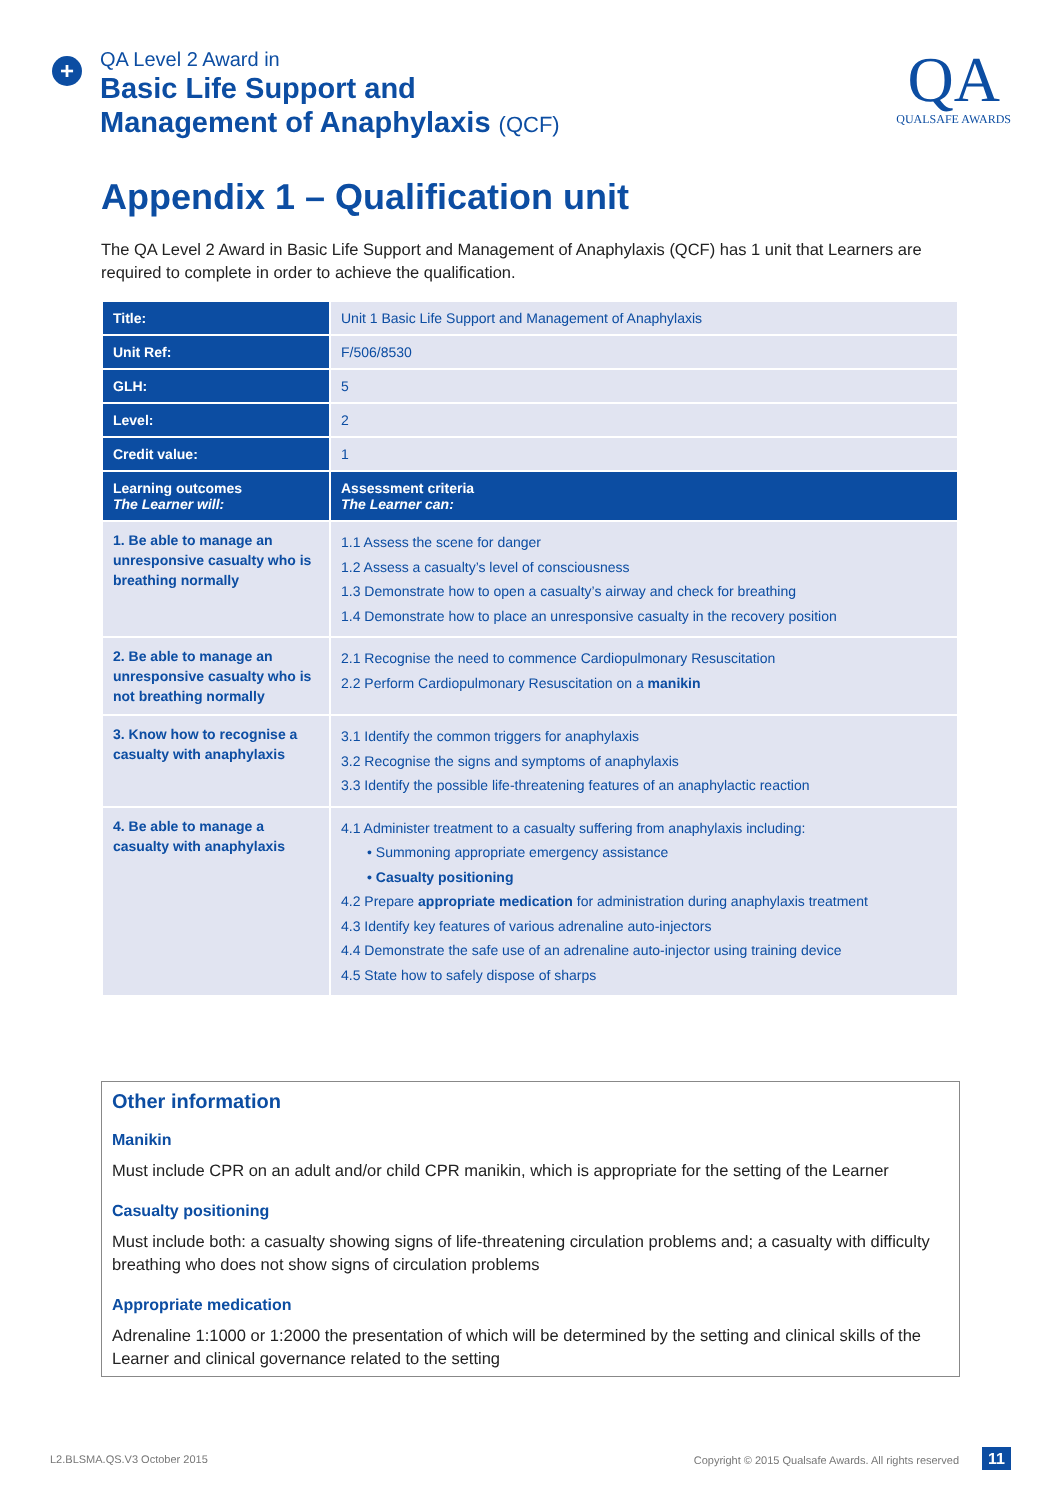+
QA Level 2 Award in
Basic Life Support and
Management of Anaphylaxis (QCF)
QA
QUALSAFE AWARDS
Appendix 1 – Qualification unit
The QA Level 2 Award in Basic Life Support and Management of Anaphylaxis (QCF) has 1 unit that Learners are required to complete in order to achieve the qualification.
| Title: | Unit 1 Basic Life Support and Management of Anaphylaxis |
| Unit Ref: | F/506/8530 |
| GLH: | 5 |
| Level: | 2 |
| Credit value: | 1 |
| Learning outcomes The Learner will: | Assessment criteria The Learner can: |
| 1. Be able to manage an unresponsive casualty who is breathing normally | 1.1 Assess the scene for danger 1.2 Assess a casualty’s level of consciousness 1.3 Demonstrate how to open a casualty’s airway and check for breathing 1.4 Demonstrate how to place an unresponsive casualty in the recovery position |
| 2. Be able to manage an unresponsive casualty who is not breathing normally | 2.1 Recognise the need to commence Cardiopulmonary Resuscitation 2.2 Perform Cardiopulmonary Resuscitation on a manikin |
| 3. Know how to recognise a casualty with anaphylaxis | 3.1 Identify the common triggers for anaphylaxis 3.2 Recognise the signs and symptoms of anaphylaxis 3.3 Identify the possible life-threatening features of an anaphylactic reaction |
| 4. Be able to manage a casualty with anaphylaxis | 4.1 Administer treatment to a casualty suffering from anaphylaxis including: • Summoning appropriate emergency assistance • Casualty positioning 4.2 Prepare appropriate medication for administration during anaphylaxis treatment 4.3 Identify key features of various adrenaline auto-injectors 4.4 Demonstrate the safe use of an adrenaline auto-injector using training device 4.5 State how to safely dispose of sharps |
Other information
Manikin
Must include CPR on an adult and/or child CPR manikin, which is appropriate for the setting of the Learner
Casualty positioning
Must include both: a casualty showing signs of life-threatening circulation problems and; a casualty with difficulty breathing who does not show signs of circulation problems
Appropriate medication
Adrenaline 1:1000 or 1:2000 the presentation of which will be determined by the setting and clinical skills of the Learner and clinical governance related to the setting
L2.BLSMA.QS.V3 October 2015 Copyright © 2015 Qualsafe Awards. All rights reserved 11